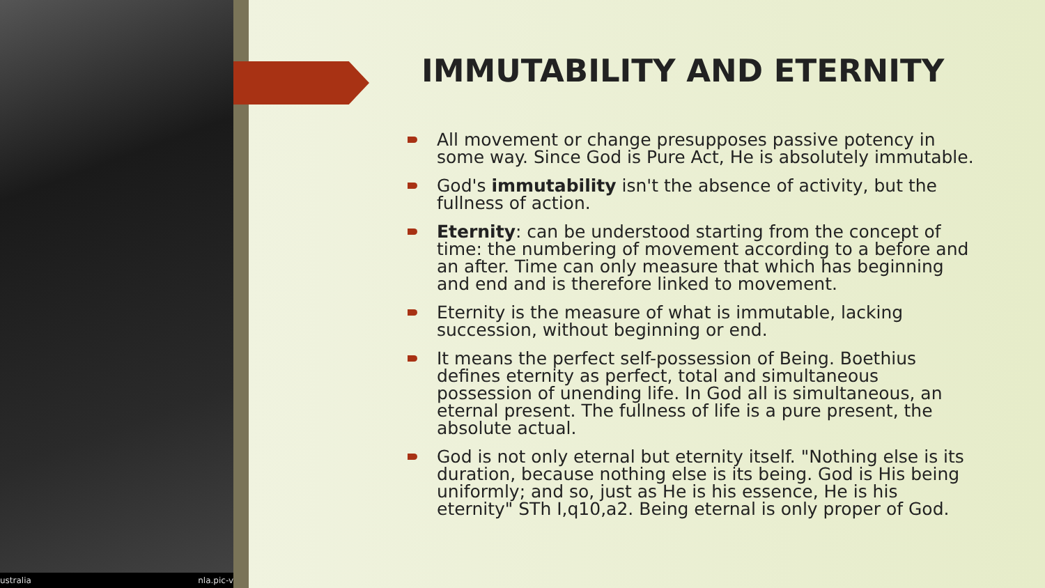ustralia nla.pic-v
IMMUTABILITY AND ETERNITY
All movement or change presupposes passive potency in some way. Since God is Pure Act, He is absolutely immutable.
God's immutability isn't the absence of activity, but the fullness of action.
Eternity: can be understood starting from the concept of time: the numbering of movement according to a before and an after. Time can only measure that which has beginning and end and is therefore linked to movement.
Eternity is the measure of what is immutable, lacking succession, without beginning or end.
It means the perfect self-possession of Being. Boethius defines eternity as perfect, total and simultaneous possession of unending life. In God all is simultaneous, an eternal present. The fullness of life is a pure present, the absolute actual.
God is not only eternal but eternity itself. "Nothing else is its duration, because nothing else is its being. God is His being uniformly; and so, just as He is his essence, He is his eternity" STh I,q10,a2. Being eternal is only proper of God.